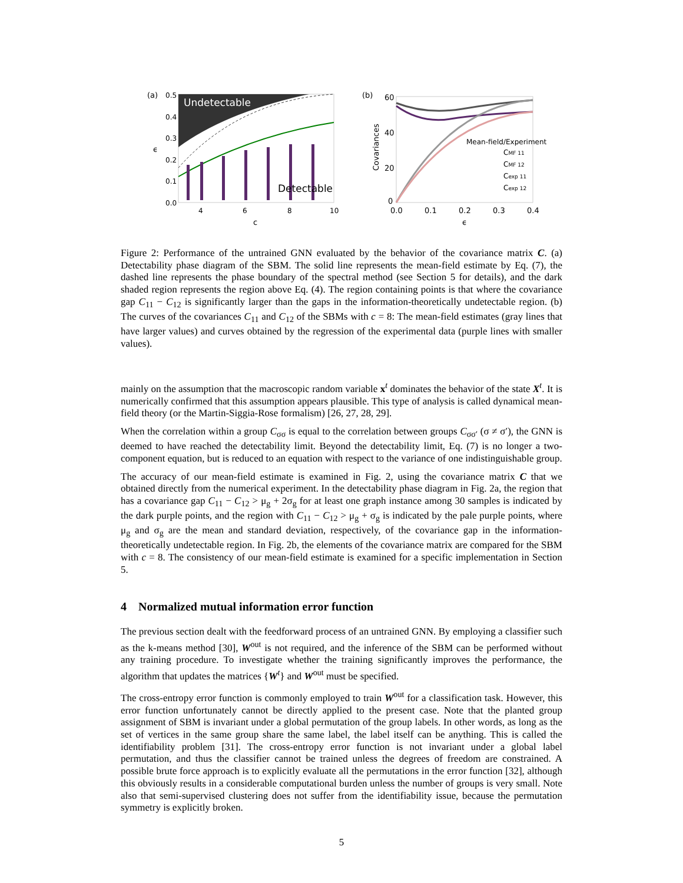(a)
0.5
0.4
0.3
0.2
0.1
0.0
ϵ
Undetectable
Detectable
4
6
8
10
c
(b)
60
40
20
0
Covariances
Mean-field/Experiment
CMF 11
CMF 12
Cexp 11
Cexp 12
0.0
0.1
0.2
0.3
0.4
ϵ
Figure 2: Performance of the untrained GNN evaluated by the behavior of the covariance matrix C. (a) Detectability phase diagram of the SBM. The solid line represents the mean-field estimate by Eq. (7), the dashed line represents the phase boundary of the spectral method (see Section 5 for details), and the dark shaded region represents the region above Eq. (4). The region containing points is that where the covariance gap C<sub>11</sub> − C<sub>12</sub> is significantly larger than the gaps in the information-theoretically undetectable region. (b) The curves of the covariances C<sub>11</sub> and C<sub>12</sub> of the SBMs with c = 8: The mean-field estimates (gray lines that have larger values) and curves obtained by the regression of the experimental data (purple lines with smaller values).
mainly on the assumption that the macroscopic random variable x<sup>t</sup> dominates the behavior of the state X<sup>t</sup>. It is numerically confirmed that this assumption appears plausible. This type of analysis is called dynamical mean-field theory (or the Martin-Siggia-Rose formalism) [26, 27, 28, 29].
When the correlation within a group C<sub>σσ</sub> is equal to the correlation between groups C<sub>σσ′</sub> (σ ≠ σ′), the GNN is deemed to have reached the detectability limit. Beyond the detectability limit, Eq. (7) is no longer a two-component equation, but is reduced to an equation with respect to the variance of one indistinguishable group.
The accuracy of our mean-field estimate is examined in Fig. 2, using the covariance matrix C that we obtained directly from the numerical experiment. In the detectability phase diagram in Fig. 2a, the region that has a covariance gap C<sub>11</sub> − C<sub>12</sub> > μ<sub>g</sub> + 2σ<sub>g</sub> for at least one graph instance among 30 samples is indicated by the dark purple points, and the region with C<sub>11</sub> − C<sub>12</sub> > μ<sub>g</sub> + σ<sub>g</sub> is indicated by the pale purple points, where μ<sub>g</sub> and σ<sub>g</sub> are the mean and standard deviation, respectively, of the covariance gap in the information-theoretically undetectable region. In Fig. 2b, the elements of the covariance matrix are compared for the SBM with c = 8. The consistency of our mean-field estimate is examined for a specific implementation in Section 5.
4 Normalized mutual information error function
The previous section dealt with the feedforward process of an untrained GNN. By employing a classifier such as the k-means method [30], W<sup>out</sup> is not required, and the inference of the SBM can be performed without any training procedure. To investigate whether the training significantly improves the performance, the algorithm that updates the matrices {W<sup>t</sup>} and W<sup>out</sup> must be specified.
The cross-entropy error function is commonly employed to train W<sup>out</sup> for a classification task. However, this error function unfortunately cannot be directly applied to the present case. Note that the planted group assignment of SBM is invariant under a global permutation of the group labels. In other words, as long as the set of vertices in the same group share the same label, the label itself can be anything. This is called the identifiability problem [31]. The cross-entropy error function is not invariant under a global label permutation, and thus the classifier cannot be trained unless the degrees of freedom are constrained. A possible brute force approach is to explicitly evaluate all the permutations in the error function [32], although this obviously results in a considerable computational burden unless the number of groups is very small. Note also that semi-supervised clustering does not suffer from the identifiability issue, because the permutation symmetry is explicitly broken.
5